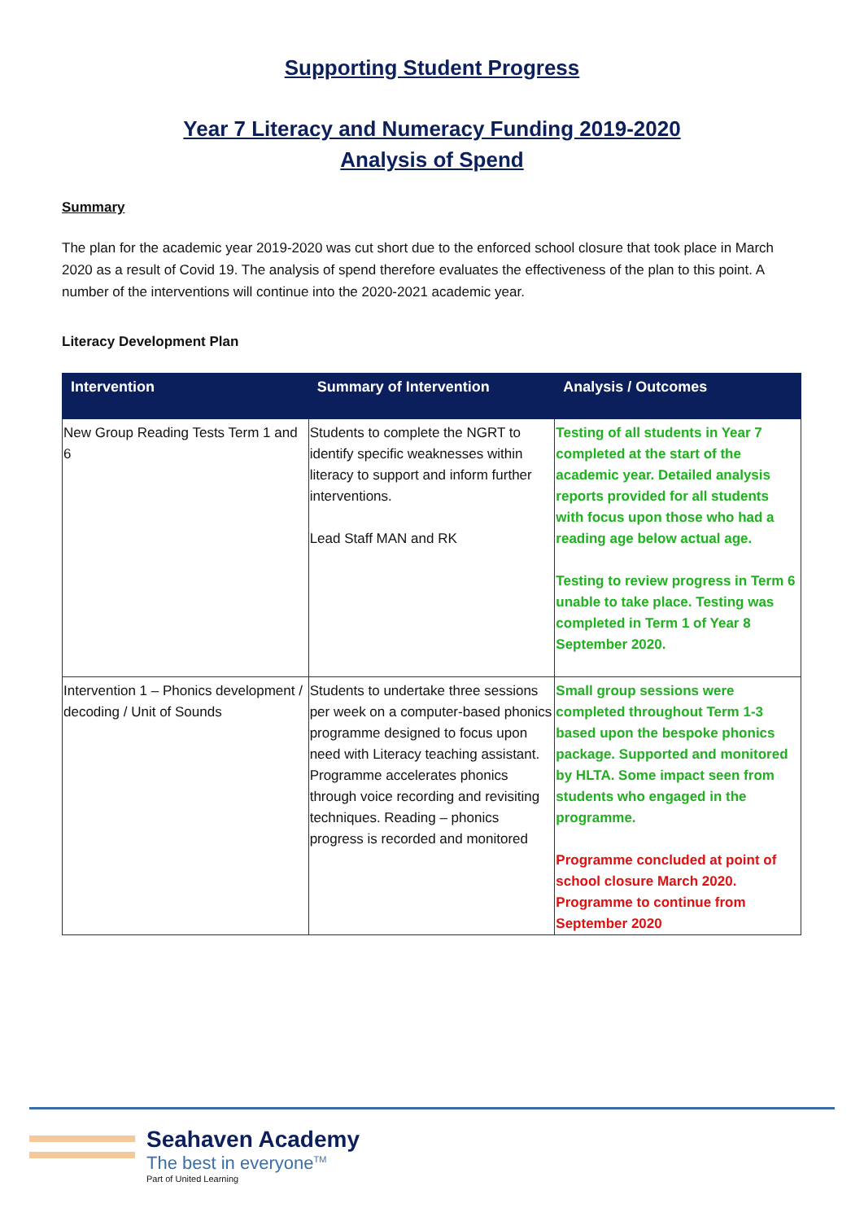Supporting Student Progress
Year 7 Literacy and Numeracy Funding 2019-2020
Analysis of Spend
Summary
The plan for the academic year 2019-2020 was cut short due to the enforced school closure that took place in March 2020 as a result of Covid 19. The analysis of spend therefore evaluates the effectiveness of the plan to this point. A number of the interventions will continue into the 2020-2021 academic year.
Literacy Development Plan
| Intervention | Summary of Intervention | Analysis / Outcomes |
| --- | --- | --- |
| New Group Reading Tests Term 1 and 6 | Students to complete the NGRT to identify specific weaknesses within literacy to support and inform further interventions. Lead Staff MAN and RK | Testing of all students in Year 7 completed at the start of the academic year. Detailed analysis reports provided for all students with focus upon those who had a reading age below actual age. Testing to review progress in Term 6 unable to take place. Testing was completed in Term 1 of Year 8 September 2020. |
| Intervention 1 – Phonics development / decoding / Unit of Sounds | Students to undertake three sessions per week on a computer-based phonics programme designed to focus upon need with Literacy teaching assistant. Programme accelerates phonics through voice recording and revisiting techniques. Reading – phonics progress is recorded and monitored | Small group sessions were completed throughout Term 1-3 based upon the bespoke phonics package. Supported and monitored by HLTA. Some impact seen from students who engaged in the programme. Programme concluded at point of school closure March 2020. Programme to continue from September 2020 |
Seahaven Academy
The best in everyone<sup>TM</sup>
Part of United Learning